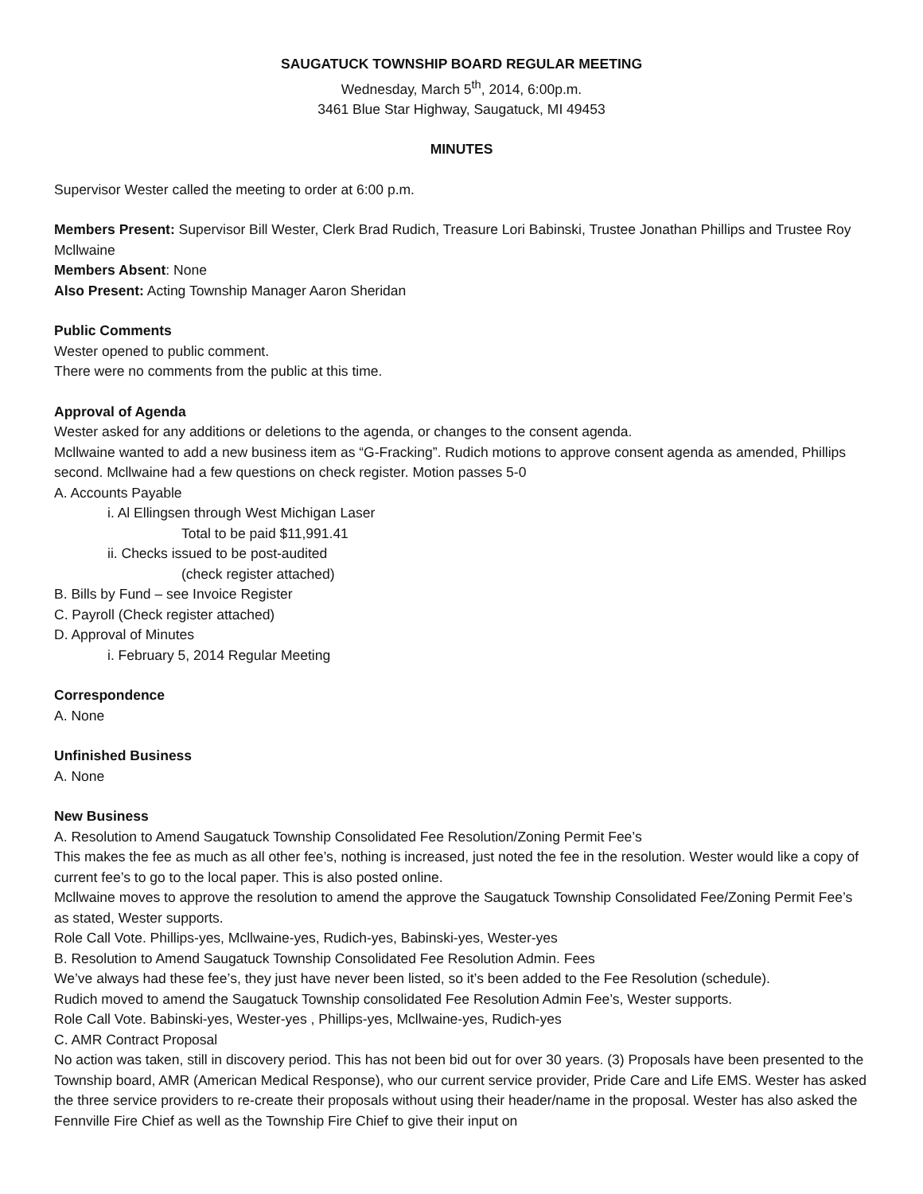SAUGATUCK TOWNSHIP BOARD REGULAR MEETING
Wednesday, March 5<sup>th</sup>, 2014, 6:00p.m.
3461 Blue Star Highway, Saugatuck, MI 49453
MINUTES
Supervisor Wester called the meeting to order at 6:00 p.m.
Members Present: Supervisor Bill Wester, Clerk Brad Rudich, Treasure Lori Babinski, Trustee Jonathan Phillips and Trustee Roy Mcllwaine
Members Absent: None
Also Present: Acting Township Manager Aaron Sheridan
Public Comments
Wester opened to public comment.
There were no comments from the public at this time.
Approval of Agenda
Wester asked for any additions or deletions to the agenda, or changes to the consent agenda.
Mcllwaine wanted to add a new business item as “G-Fracking”. Rudich motions to approve consent agenda as amended, Phillips second. Mcllwaine had a few questions on check register. Motion passes 5-0
A. Accounts Payable
i. Al Ellingsen through West Michigan Laser
Total to be paid $11,991.41
ii. Checks issued to be post-audited
(check register attached)
B. Bills by Fund – see Invoice Register
C. Payroll (Check register attached)
D. Approval of Minutes
i. February 5, 2014 Regular Meeting
Correspondence
A. None
Unfinished Business
A. None
New Business
A. Resolution to Amend Saugatuck Township Consolidated Fee Resolution/Zoning Permit Fee’s
This makes the fee as much as all other fee’s, nothing is increased, just noted the fee in the resolution. Wester would like a copy of current fee’s to go to the local paper. This is also posted online.
Mcllwaine moves to approve the resolution to amend the approve the Saugatuck Township Consolidated Fee/Zoning Permit Fee’s as stated, Wester supports.
Role Call Vote. Phillips-yes, Mcllwaine-yes, Rudich-yes, Babinski-yes, Wester-yes
B. Resolution to Amend Saugatuck Township Consolidated Fee Resolution Admin. Fees
We’ve always had these fee’s, they just have never been listed, so it’s been added to the Fee Resolution (schedule).
Rudich moved to amend the Saugatuck Township consolidated Fee Resolution Admin Fee’s, Wester supports.
Role Call Vote. Babinski-yes, Wester-yes , Phillips-yes, Mcllwaine-yes, Rudich-yes
C. AMR Contract Proposal
No action was taken, still in discovery period. This has not been bid out for over 30 years. (3) Proposals have been presented to the Township board, AMR (American Medical Response), who our current service provider, Pride Care and Life EMS. Wester has asked the three service providers to re-create their proposals without using their header/name in the proposal. Wester has also asked the Fennville Fire Chief as well as the Township Fire Chief to give their input on